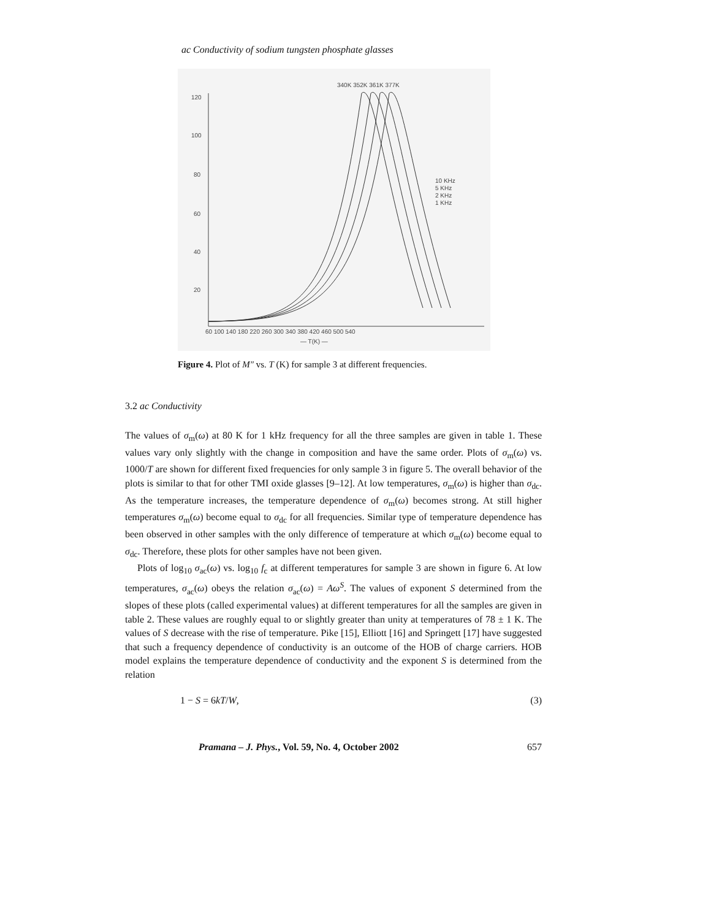ac Conductivity of sodium tungsten phosphate glasses
120
100
80
60
40
20
60 100 140 180 220 260 300 340 380 420 460 500 540
— T(K) —
340K 352K 361K 377K
10 KHz
5 KHz
2 KHz
1 KHz
Figure 4. Plot of M″ vs. T (K) for sample 3 at different frequencies.
3.2 ac Conductivity
The values of σ<sub>m</sub>(ω) at 80 K for 1 kHz frequency for all the three samples are given in table 1. These values vary only slightly with the change in composition and have the same order. Plots of σ<sub>m</sub>(ω) vs. 1000/T are shown for different fixed frequencies for only sample 3 in figure 5. The overall behavior of the plots is similar to that for other TMI oxide glasses [9–12]. At low temperatures, σ<sub>m</sub>(ω) is higher than σ<sub>dc</sub>. As the temperature increases, the temperature dependence of σ<sub>m</sub>(ω) becomes strong. At still higher temperatures σ<sub>m</sub>(ω) become equal to σ<sub>dc</sub> for all frequencies. Similar type of temperature dependence has been observed in other samples with the only difference of temperature at which σ<sub>m</sub>(ω) become equal to σ<sub>dc</sub>. Therefore, these plots for other samples have not been given.
Plots of log<sub>10</sub> σ<sub>ac</sub>(ω) vs. log<sub>10</sub> f<sub>c</sub> at different temperatures for sample 3 are shown in figure 6. At low temperatures, σ<sub>ac</sub>(ω) obeys the relation σ<sub>ac</sub>(ω) = Aω<sup>S</sup>. The values of exponent S determined from the slopes of these plots (called experimental values) at different temperatures for all the samples are given in table 2. These values are roughly equal to or slightly greater than unity at temperatures of 78 ± 1 K. The values of S decrease with the rise of temperature. Pike [15], Elliott [16] and Springett [17] have suggested that such a frequency dependence of conductivity is an outcome of the HOB of charge carriers. HOB model explains the temperature dependence of conductivity and the exponent S is determined from the relation
1 − S = 6kT/W, (3)
Pramana – J. Phys., Vol. 59, No. 4, October 2002 657